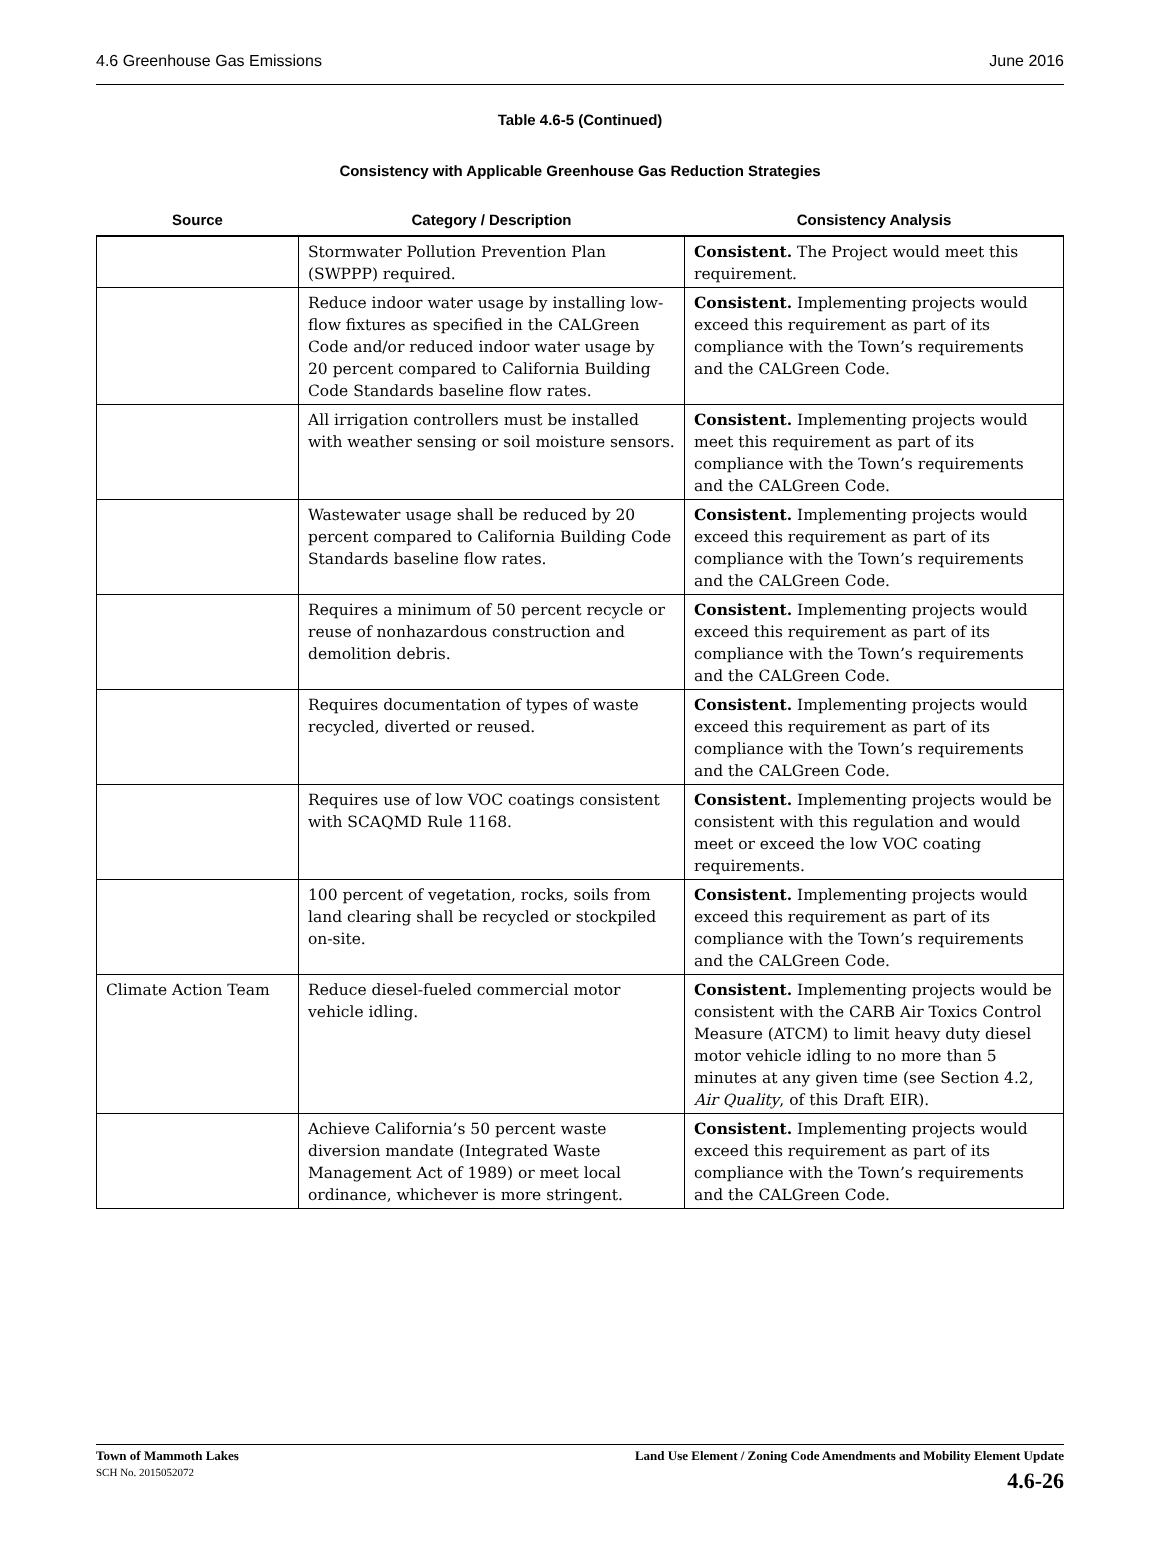4.6 Greenhouse Gas Emissions June 2016
Table 4.6-5 (Continued)
Consistency with Applicable Greenhouse Gas Reduction Strategies
| Source | Category / Description | Consistency Analysis |
| --- | --- | --- |
| | Stormwater Pollution Prevention Plan (SWPPP) required. | Consistent. The Project would meet this requirement. |
| | Reduce indoor water usage by installing low-flow fixtures as specified in the CALGreen Code and/or reduced indoor water usage by 20 percent compared to California Building Code Standards baseline flow rates. | Consistent. Implementing projects would exceed this requirement as part of its compliance with the Town’s requirements and the CALGreen Code. |
| | All irrigation controllers must be installed with weather sensing or soil moisture sensors. | Consistent. Implementing projects would meet this requirement as part of its compliance with the Town’s requirements and the CALGreen Code. |
| | Wastewater usage shall be reduced by 20 percent compared to California Building Code Standards baseline flow rates. | Consistent. Implementing projects would exceed this requirement as part of its compliance with the Town’s requirements and the CALGreen Code. |
| | Requires a minimum of 50 percent recycle or reuse of nonhazardous construction and demolition debris. | Consistent. Implementing projects would exceed this requirement as part of its compliance with the Town’s requirements and the CALGreen Code. |
| | Requires documentation of types of waste recycled, diverted or reused. | Consistent. Implementing projects would exceed this requirement as part of its compliance with the Town’s requirements and the CALGreen Code. |
| | Requires use of low VOC coatings consistent with SCAQMD Rule 1168. | Consistent. Implementing projects would be consistent with this regulation and would meet or exceed the low VOC coating requirements. |
| | 100 percent of vegetation, rocks, soils from land clearing shall be recycled or stockpiled on-site. | Consistent. Implementing projects would exceed this requirement as part of its compliance with the Town’s requirements and the CALGreen Code. |
| Climate Action Team | Reduce diesel-fueled commercial motor vehicle idling. | Consistent. Implementing projects would be consistent with the CARB Air Toxics Control Measure (ATCM) to limit heavy duty diesel motor vehicle idling to no more than 5 minutes at any given time (see Section 4.2, Air Quality , of this Draft EIR). |
| | Achieve California’s 50 percent waste diversion mandate (Integrated Waste Management Act of 1989) or meet local ordinance, whichever is more stringent. | Consistent. Implementing projects would exceed this requirement as part of its compliance with the Town’s requirements and the CALGreen Code. |
Town of Mammoth Lakes
SCH No. 2015052072
Land Use Element / Zoning Code Amendments and Mobility Element Update
4.6-26